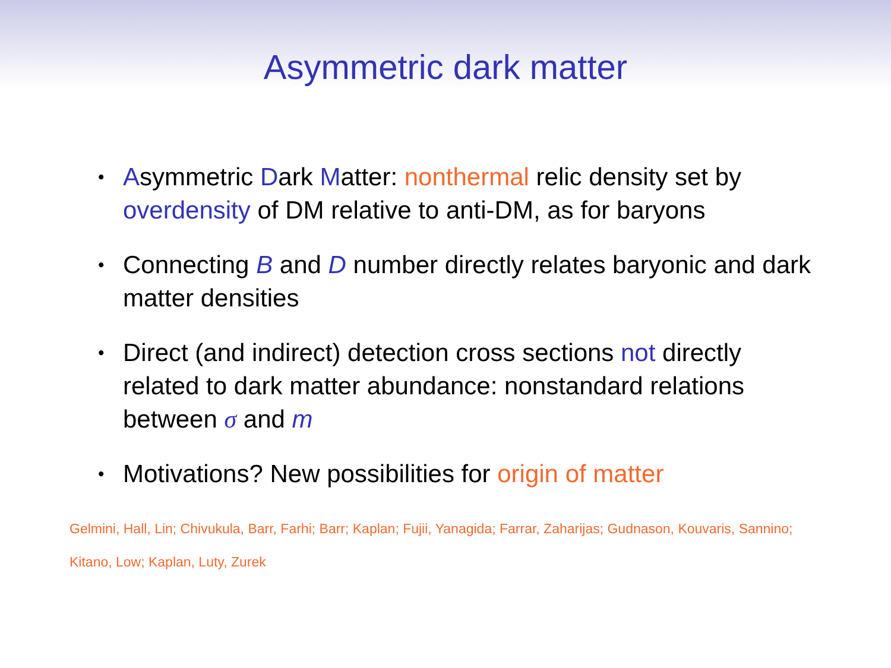Asymmetric dark matter
• Asymmetric Dark Matter: nonthermal relic density set by overdensity of DM relative to anti-DM, as for baryons
• Connecting B and D number directly relates baryonic and dark matter densities
• Direct (and indirect) detection cross sections not directly related to dark matter abundance: nonstandard relations between σ and m
• Motivations? New possibilities for origin of matter
Gelmini, Hall, Lin; Chivukula, Barr, Farhi; Barr; Kaplan; Fujii, Yanagida; Farrar, Zaharijas; Gudnason, Kouvaris, Sannino; Kitano, Low; Kaplan, Luty, Zurek